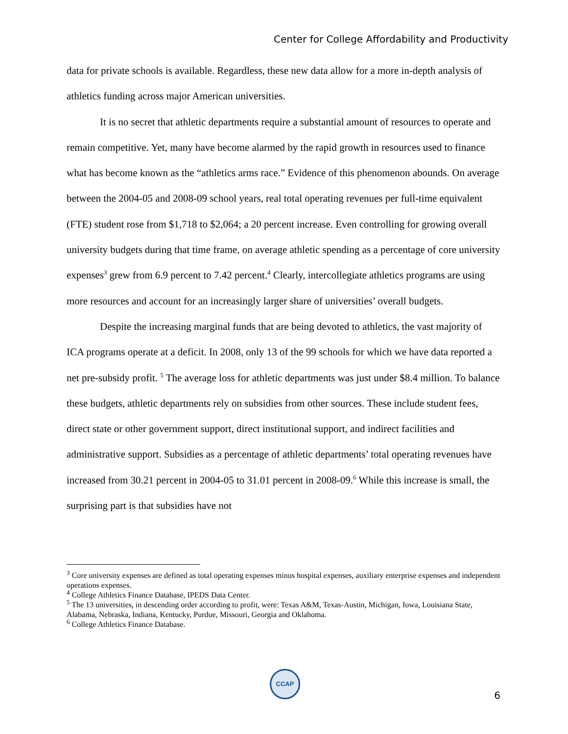Center for College Affordability and Productivity
data for private schools is available. Regardless, these new data allow for a more in-depth analysis of athletics funding across major American universities.
It is no secret that athletic departments require a substantial amount of resources to operate and remain competitive. Yet, many have become alarmed by the rapid growth in resources used to finance what has become known as the “athletics arms race.” Evidence of this phenomenon abounds. On average between the 2004-05 and 2008-09 school years, real total operating revenues per full-time equivalent (FTE) student rose from $1,718 to $2,064; a 20 percent increase. Even controlling for growing overall university budgets during that time frame, on average athletic spending as a percentage of core university expenses<sup>3</sup> grew from 6.9 percent to 7.42 percent.<sup>4</sup> Clearly, intercollegiate athletics programs are using more resources and account for an increasingly larger share of universities’ overall budgets.
Despite the increasing marginal funds that are being devoted to athletics, the vast majority of ICA programs operate at a deficit. In 2008, only 13 of the 99 schools for which we have data reported a net pre-subsidy profit. <sup>5</sup> The average loss for athletic departments was just under $8.4 million. To balance these budgets, athletic departments rely on subsidies from other sources. These include student fees, direct state or other government support, direct institutional support, and indirect facilities and administrative support. Subsidies as a percentage of athletic departments’ total operating revenues have increased from 30.21 percent in 2004-05 to 31.01 percent in 2008-09.<sup>6</sup> While this increase is small, the surprising part is that subsidies have not
<sup>3</sup> Core university expenses are defined as total operating expenses minus hospital expenses, auxiliary enterprise expenses and independent operations expenses.
<sup>4</sup> College Athletics Finance Database, IPEDS Data Center.
<sup>5</sup> The 13 universities, in descending order according to profit, were: Texas A&M, Texas-Austin, Michigan, Iowa, Louisiana State, Alabama, Nebraska, Indiana, Kentucky, Purdue, Missouri, Georgia and Oklahoma.
<sup>6</sup> College Athletics Finance Database.
CCAP
6